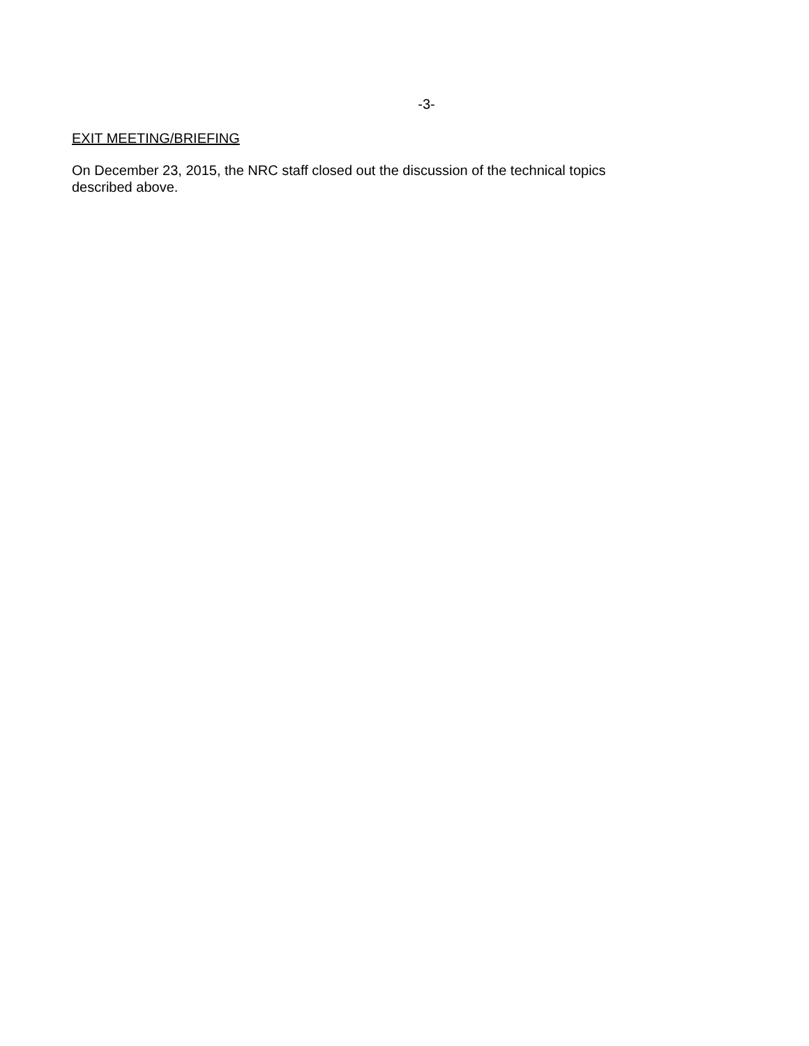-3-
EXIT MEETING/BRIEFING
On December 23, 2015, the NRC staff closed out the discussion of the technical topics described above.